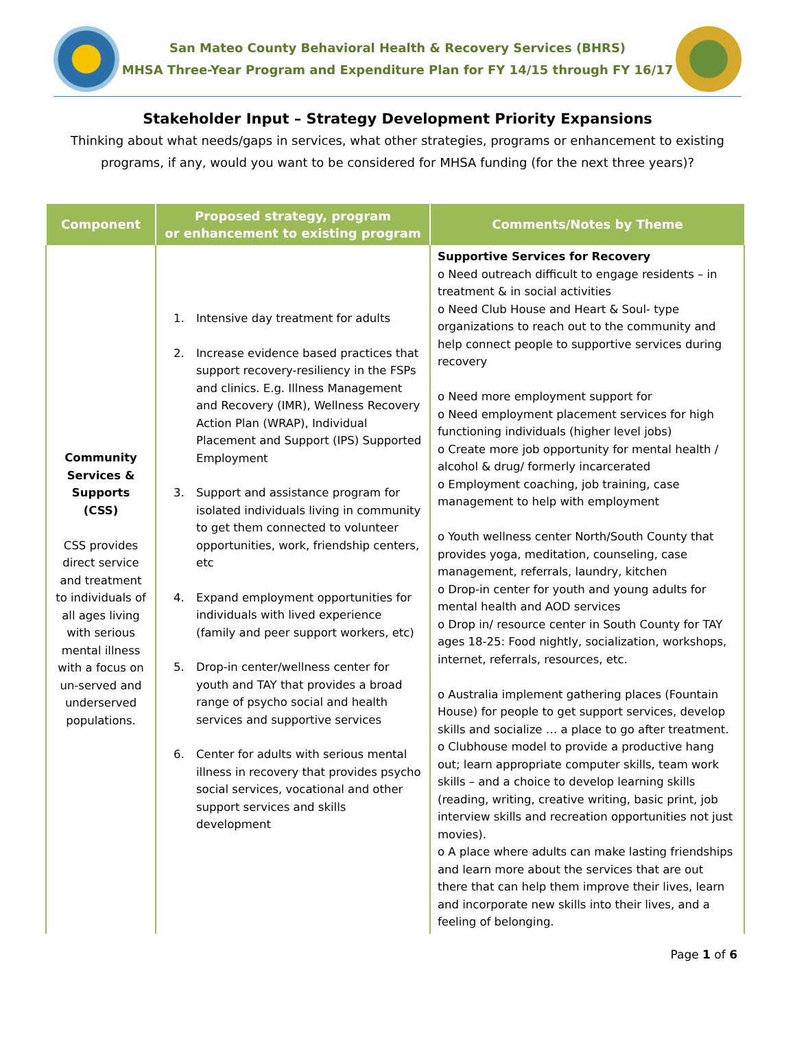San Mateo County Behavioral Health & Recovery Services (BHRS)
MHSA Three-Year Program and Expenditure Plan for FY 14/15 through FY 16/17
Stakeholder Input – Strategy Development Priority Expansions
Thinking about what needs/gaps in services, what other strategies, programs or enhancement to existing programs, if any, would you want to be considered for MHSA funding (for the next three years)?
| Component | Proposed strategy, program or enhancement to existing program | Comments/Notes by Theme |
| --- | --- | --- |
| Community Services & Supports (CSS) CSS provides direct service and treatment to individuals of all ages living with serious mental illness with a focus on un-served and underserved populations. | 1. Intensive day treatment for adults 2. Increase evidence based practices that support recovery-resiliency in the FSPs and clinics. E.g. Illness Management and Recovery (IMR), Wellness Recovery Action Plan (WRAP), Individual Placement and Support (IPS) Supported Employment 3. Support and assistance program for isolated individuals living in community to get them connected to volunteer opportunities, work, friendship centers, etc 4. Expand employment opportunities for individuals with lived experience (family and peer support workers, etc) 5. Drop-in center/wellness center for youth and TAY that provides a broad range of psycho social and health services and supportive services 6. Center for adults with serious mental illness in recovery that provides psycho social services, vocational and other support services and skills development | Supportive Services for Recovery o Need outreach difficult to engage residents – in treatment & in social activities o Need Club House and Heart & Soul- type organizations to reach out to the community and help connect people to supportive services during recovery o Need more employment support for o Need employment placement services for high functioning individuals (higher level jobs) o Create more job opportunity for mental health / alcohol & drug/ formerly incarcerated o Employment coaching, job training, case management to help with employment o Youth wellness center North/South County that provides yoga, meditation, counseling, case management, referrals, laundry, kitchen o Drop-in center for youth and young adults for mental health and AOD services o Drop in/ resource center in South County for TAY ages 18-25: Food nightly, socialization, workshops, internet, referrals, resources, etc. o Australia implement gathering places (Fountain House) for people to get support services, develop skills and socialize … a place to go after treatment. o Clubhouse model to provide a productive hang out; learn appropriate computer skills, team work skills – and a choice to develop learning skills (reading, writing, creative writing, basic print, job interview skills and recreation opportunities not just movies). o A place where adults can make lasting friendships and learn more about the services that are out there that can help them improve their lives, learn and incorporate new skills into their lives, and a feeling of belonging. |
Page 1 of 6